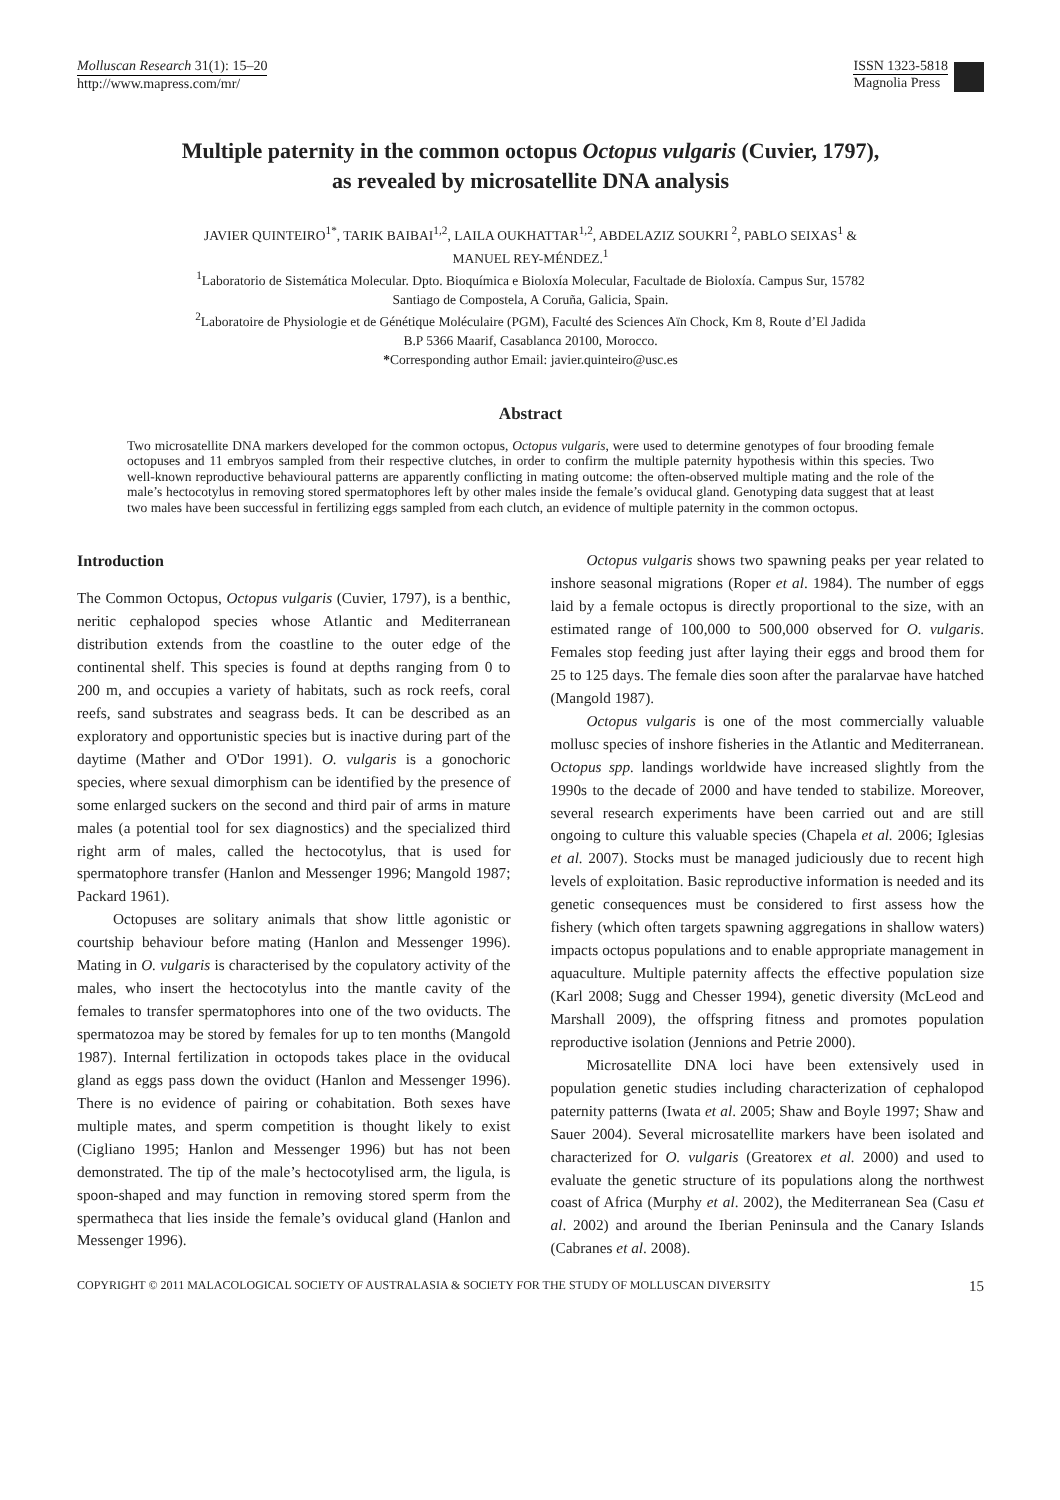Molluscan Research 31(1): 15–20
http://www.mapress.com/mr/
ISSN 1323-5818
Magnolia Press
Multiple paternity in the common octopus Octopus vulgaris (Cuvier, 1797),
as revealed by microsatellite DNA analysis
JAVIER QUINTEIRO<sup>1*</sup>, TARIK BAIBAI<sup>1,2</sup>, LAILA OUKHATTAR<sup>1,2</sup>, ABDELAZIZ SOUKRI <sup>2</sup>, PABLO SEIXAS<sup>1</sup> &
MANUEL REY-MÉNDEZ.<sup>1</sup>
<sup>1</sup> Laboratorio de Sistemática Molecular. Dpto. Bioquímica e Bioloxía Molecular, Facultade de Bioloxía. Campus Sur, 15782
Santiago de Compostela, A Coruña, Galicia, Spain.
<sup>2</sup> Laboratoire de Physiologie et de Génétique Moléculaire (PGM), Faculté des Sciences Aïn Chock, Km 8, Route d’El Jadida
B.P 5366 Maarif, Casablanca 20100, Morocco.
*Corresponding author Email: javier.quinteiro@usc.es
Abstract
Two microsatellite DNA markers developed for the common octopus, Octopus vulgaris, were used to determine genotypes of four brooding female octopuses and 11 embryos sampled from their respective clutches, in order to confirm the multiple paternity hypothesis within this species. Two well-known reproductive behavioural patterns are apparently conflicting in mating outcome: the often-observed multiple mating and the role of the male’s hectocotylus in removing stored spermatophores left by other males inside the female’s oviducal gland. Genotyping data suggest that at least two males have been successful in fertilizing eggs sampled from each clutch, an evidence of multiple paternity in the common octopus.
Introduction
The Common Octopus, Octopus vulgaris (Cuvier, 1797), is a benthic, neritic cephalopod species whose Atlantic and Mediterranean distribution extends from the coastline to the outer edge of the continental shelf. This species is found at depths ranging from 0 to 200 m, and occupies a variety of habitats, such as rock reefs, coral reefs, sand substrates and seagrass beds. It can be described as an exploratory and opportunistic species but is inactive during part of the daytime (Mather and O'Dor 1991). O. vulgaris is a gonochoric species, where sexual dimorphism can be identified by the presence of some enlarged suckers on the second and third pair of arms in mature males (a potential tool for sex diagnostics) and the specialized third right arm of males, called the hectocotylus, that is used for spermatophore transfer (Hanlon and Messenger 1996; Mangold 1987; Packard 1961).
Octopuses are solitary animals that show little agonistic or courtship behaviour before mating (Hanlon and Messenger 1996). Mating in O. vulgaris is characterised by the copulatory activity of the males, who insert the hectocotylus into the mantle cavity of the females to transfer spermatophores into one of the two oviducts. The spermatozoa may be stored by females for up to ten months (Mangold 1987). Internal fertilization in octopods takes place in the oviducal gland as eggs pass down the oviduct (Hanlon and Messenger 1996). There is no evidence of pairing or cohabitation. Both sexes have multiple mates, and sperm competition is thought likely to exist (Cigliano 1995; Hanlon and Messenger 1996) but has not been demonstrated. The tip of the male’s hectocotylised arm, the ligula, is spoon-shaped and may function in removing stored sperm from the spermatheca that lies inside the female’s oviducal gland (Hanlon and Messenger 1996).
Octopus vulgaris shows two spawning peaks per year related to inshore seasonal migrations (Roper et al. 1984). The number of eggs laid by a female octopus is directly proportional to the size, with an estimated range of 100,000 to 500,000 observed for O. vulgaris. Females stop feeding just after laying their eggs and brood them for 25 to 125 days. The female dies soon after the paralarvae have hatched (Mangold 1987).
Octopus vulgaris is one of the most commercially valuable mollusc species of inshore fisheries in the Atlantic and Mediterranean. Octopus spp. landings worldwide have increased slightly from the 1990s to the decade of 2000 and have tended to stabilize. Moreover, several research experiments have been carried out and are still ongoing to culture this valuable species (Chapela et al. 2006; Iglesias et al. 2007). Stocks must be managed judiciously due to recent high levels of exploitation. Basic reproductive information is needed and its genetic consequences must be considered to first assess how the fishery (which often targets spawning aggregations in shallow waters) impacts octopus populations and to enable appropriate management in aquaculture. Multiple paternity affects the effective population size (Karl 2008; Sugg and Chesser 1994), genetic diversity (McLeod and Marshall 2009), the offspring fitness and promotes population reproductive isolation (Jennions and Petrie 2000).
Microsatellite DNA loci have been extensively used in population genetic studies including characterization of cephalopod paternity patterns (Iwata et al. 2005; Shaw and Boyle 1997; Shaw and Sauer 2004). Several microsatellite markers have been isolated and characterized for O. vulgaris (Greatorex et al. 2000) and used to evaluate the genetic structure of its populations along the northwest coast of Africa (Murphy et al. 2002), the Mediterranean Sea (Casu et al. 2002) and around the Iberian Peninsula and the Canary Islands (Cabranes et al. 2008).
COPYRIGHT © 2011 MALACOLOGICAL SOCIETY OF AUSTRALASIA & SOCIETY FOR THE STUDY OF MOLLUSCAN DIVERSITY 15